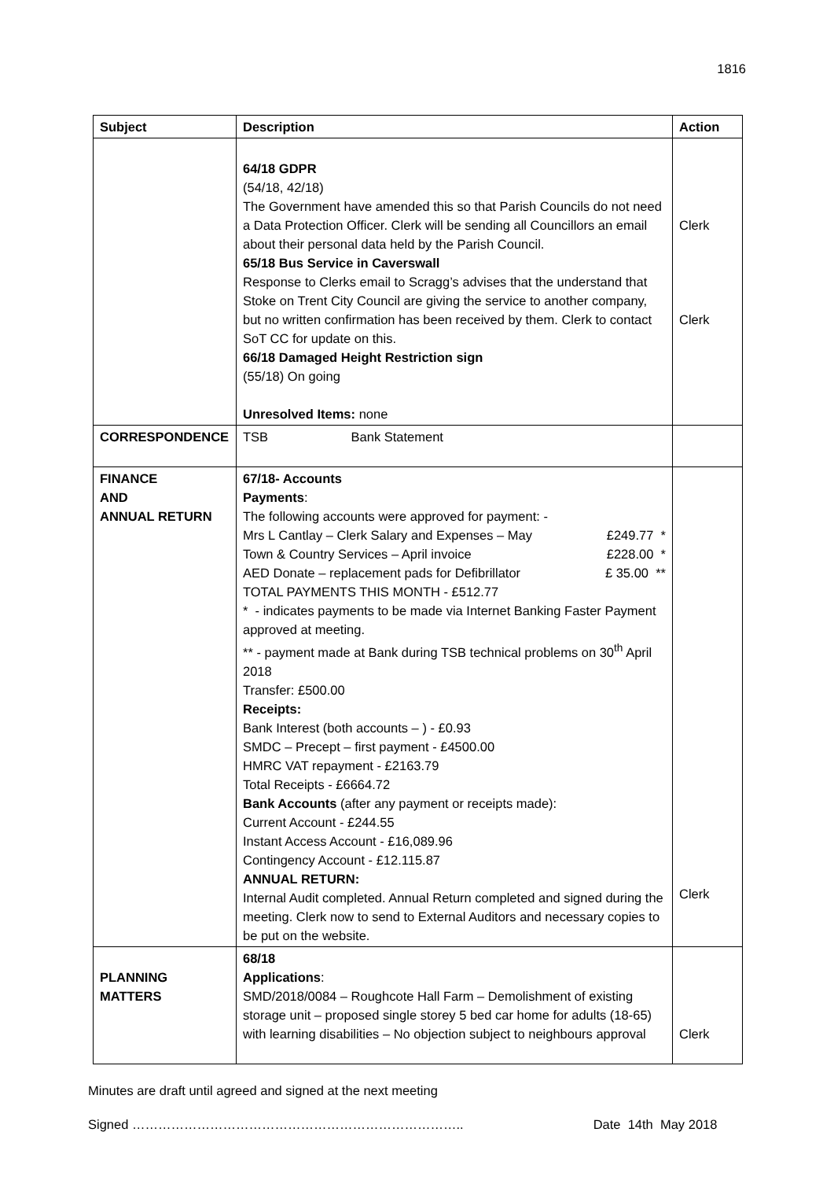1816
| Subject | Description | Action |
| --- | --- | --- |
| | 64/18 GDPR (54/18, 42/18) The Government have amended this so that Parish Councils do not need a Data Protection Officer. Clerk will be sending all Councillors an email about their personal data held by the Parish Council. 65/18 Bus Service in Caverswall Response to Clerks email to Scragg’s advises that the understand that Stoke on Trent City Council are giving the service to another company, but no written confirmation has been received by them. Clerk to contact SoT CC for update on this. 66/18 Damaged Height Restriction sign (55/18) On going Unresolved Items: none | Clerk Clerk |
| CORRESPONDENCE | TSB Bank Statement | |
| FINANCE AND ANNUAL RETURN | 67/18- Accounts Payments : The following accounts were approved for payment: - Mrs L Cantlay – Clerk Salary and Expenses – May £249.77 * Town & Country Services – April invoice £228.00 * AED Donate – replacement pads for Defibrillator £ 35.00 ** TOTAL PAYMENTS THIS MONTH - £512.77 * - indicates payments to be made via Internet Banking Faster Payment approved at meeting. ** - payment made at Bank during TSB technical problems on 30<sup>th</sup> April 2018 Transfer: £500.00 Receipts: Bank Interest (both accounts – ) - £0.93 SMDC – Precept – first payment - £4500.00 HMRC VAT repayment - £2163.79 Total Receipts - £6664.72 Bank Accounts (after any payment or receipts made): Current Account - £244.55 Instant Access Account - £16,089.96 Contingency Account - £12.115.87 ANNUAL RETURN: Internal Audit completed. Annual Return completed and signed during the meeting. Clerk now to send to External Auditors and necessary copies to be put on the website. | Clerk |
| PLANNING MATTERS | 68/18 Applications : SMD/2018/0084 – Roughcote Hall Farm – Demolishment of existing storage unit – proposed single storey 5 bed car home for adults (18-65) with learning disabilities – No objection subject to neighbours approval | Clerk |
Minutes are draft until agreed and signed at the next meeting
Signed ………………………………………………………………….. Date 14th May 2018